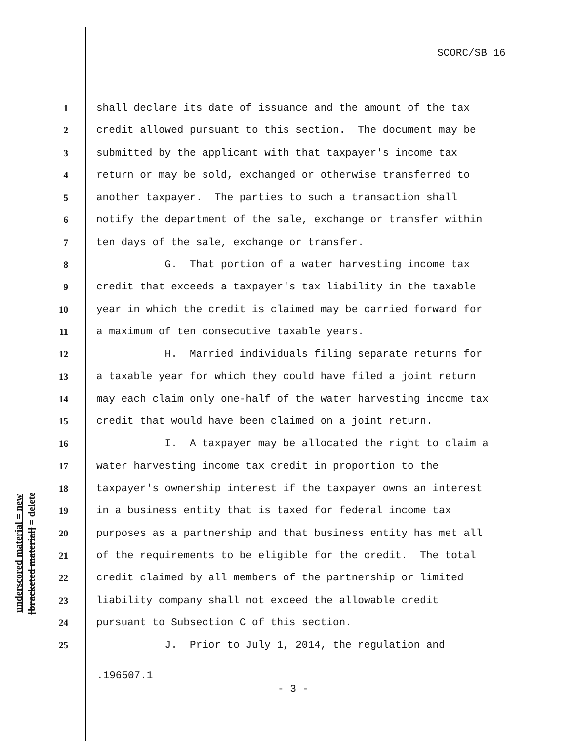SCORC/SB 16
underscored material = new
[bracketed material] = delete
1 shall declare its date of issuance and the amount of the tax
2 credit allowed pursuant to this section. The document may be
3 submitted by the applicant with that taxpayer's income tax
4 return or may be sold, exchanged or otherwise transferred to
5 another taxpayer. The parties to such a transaction shall
6 notify the department of the sale, exchange or transfer within
7 ten days of the sale, exchange or transfer.
8 G. That portion of a water harvesting income tax
9 credit that exceeds a taxpayer's tax liability in the taxable
10 year in which the credit is claimed may be carried forward for
11 a maximum of ten consecutive taxable years.
12 H. Married individuals filing separate returns for
13 a taxable year for which they could have filed a joint return
14 may each claim only one-half of the water harvesting income tax
15 credit that would have been claimed on a joint return.
16 I. A taxpayer may be allocated the right to claim a
17 water harvesting income tax credit in proportion to the
18 taxpayer's ownership interest if the taxpayer owns an interest
19 in a business entity that is taxed for federal income tax
20 purposes as a partnership and that business entity has met all
21 of the requirements to be eligible for the credit. The total
22 credit claimed by all members of the partnership or limited
23 liability company shall not exceed the allowable credit
24 pursuant to Subsection C of this section.
25 J. Prior to July 1, 2014, the regulation and
.196507.1
- 3 -